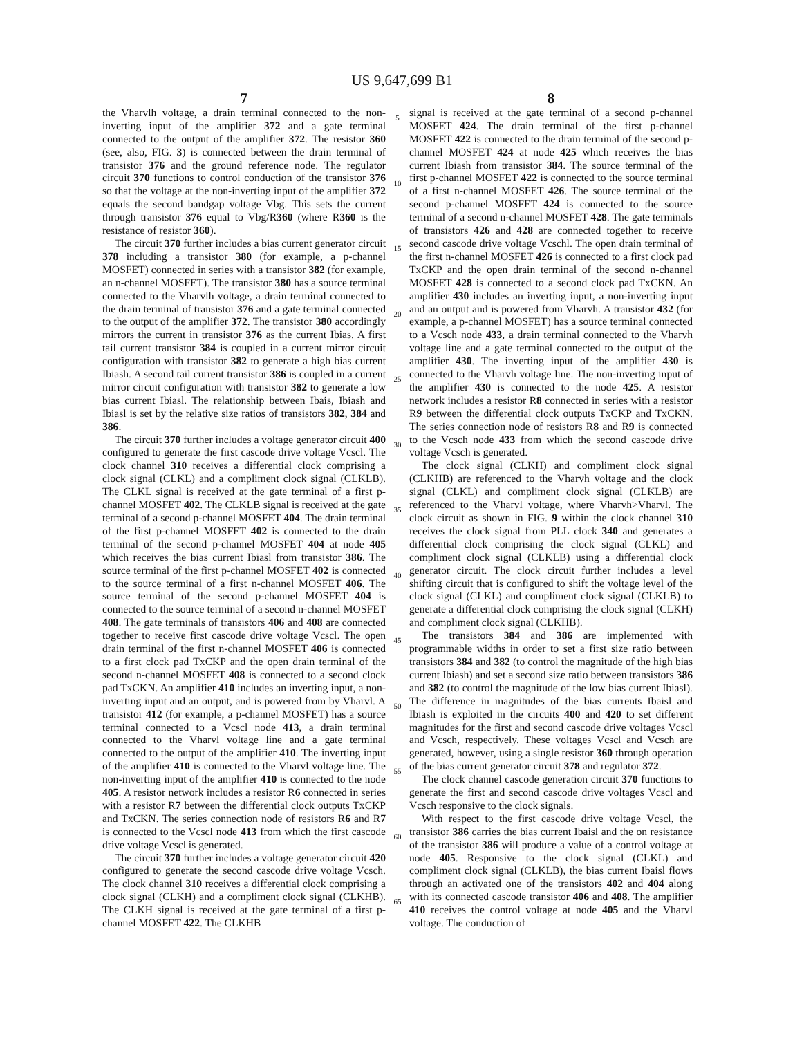US 9,647,699 B1
7
the Vharvlh voltage, a drain terminal connected to the non-inverting input of the amplifier 372 and a gate terminal connected to the output of the amplifier 372. The resistor 360 (see, also, FIG. 3) is connected between the drain terminal of transistor 376 and the ground reference node. The regulator circuit 370 functions to control conduction of the transistor 376 so that the voltage at the non-inverting input of the amplifier 372 equals the second bandgap voltage Vbg. This sets the current through transistor 376 equal to Vbg/R360 (where R360 is the resistance of resistor 360).
The circuit 370 further includes a bias current generator circuit 378 including a transistor 380 (for example, a p-channel MOSFET) connected in series with a transistor 382 (for example, an n-channel MOSFET). The transistor 380 has a source terminal connected to the Vharvlh voltage, a drain terminal connected to the drain terminal of transistor 376 and a gate terminal connected to the output of the amplifier 372. The transistor 380 accordingly mirrors the current in transistor 376 as the current Ibias. A first tail current transistor 384 is coupled in a current mirror circuit configuration with transistor 382 to generate a high bias current Ibiash. A second tail current transistor 386 is coupled in a current mirror circuit configuration with transistor 382 to generate a low bias current Ibiasl. The relationship between Ibais, Ibiash and Ibiasl is set by the relative size ratios of transistors 382, 384 and 386.
The circuit 370 further includes a voltage generator circuit 400 configured to generate the first cascode drive voltage Vcscl. The clock channel 310 receives a differential clock comprising a clock signal (CLKL) and a compliment clock signal (CLKLB). The CLKL signal is received at the gate terminal of a first p-channel MOSFET 402. The CLKLB signal is received at the gate terminal of a second p-channel MOSFET 404. The drain terminal of the first p-channel MOSFET 402 is connected to the drain terminal of the second p-channel MOSFET 404 at node 405 which receives the bias current Ibiasl from transistor 386. The source terminal of the first p-channel MOSFET 402 is connected to the source terminal of a first n-channel MOSFET 406. The source terminal of the second p-channel MOSFET 404 is connected to the source terminal of a second n-channel MOSFET 408. The gate terminals of transistors 406 and 408 are connected together to receive first cascode drive voltage Vcscl. The open drain terminal of the first n-channel MOSFET 406 is connected to a first clock pad TxCKP and the open drain terminal of the second n-channel MOSFET 408 is connected to a second clock pad TxCKN. An amplifier 410 includes an inverting input, a non-inverting input and an output, and is powered from by Vharvl. A transistor 412 (for example, a p-channel MOSFET) has a source terminal connected to a Vcscl node 413, a drain terminal connected to the Vharvl voltage line and a gate terminal connected to the output of the amplifier 410. The inverting input of the amplifier 410 is connected to the Vharvl voltage line. The non-inverting input of the amplifier 410 is connected to the node 405. A resistor network includes a resistor R6 connected in series with a resistor R7 between the differential clock outputs TxCKP and TxCKN. The series connection node of resistors R6 and R7 is connected to the Vcscl node 413 from which the first cascode drive voltage Vcscl is generated.
The circuit 370 further includes a voltage generator circuit 420 configured to generate the second cascode drive voltage Vcsch. The clock channel 310 receives a differential clock comprising a clock signal (CLKH) and a compliment clock signal (CLKHB). The CLKH signal is received at the gate terminal of a first p-channel MOSFET 422. The CLKHB
5
10
15
20
25
30
35
40
45
50
55
60
65
8
signal is received at the gate terminal of a second p-channel MOSFET 424. The drain terminal of the first p-channel MOSFET 422 is connected to the drain terminal of the second p-channel MOSFET 424 at node 425 which receives the bias current Ibiash from transistor 384. The source terminal of the first p-channel MOSFET 422 is connected to the source terminal of a first n-channel MOSFET 426. The source terminal of the second p-channel MOSFET 424 is connected to the source terminal of a second n-channel MOSFET 428. The gate terminals of transistors 426 and 428 are connected together to receive second cascode drive voltage Vcschl. The open drain terminal of the first n-channel MOSFET 426 is connected to a first clock pad TxCKP and the open drain terminal of the second n-channel MOSFET 428 is connected to a second clock pad TxCKN. An amplifier 430 includes an inverting input, a non-inverting input and an output and is powered from Vharvh. A transistor 432 (for example, a p-channel MOSFET) has a source terminal connected to a Vcsch node 433, a drain terminal connected to the Vharvh voltage line and a gate terminal connected to the output of the amplifier 430. The inverting input of the amplifier 430 is connected to the Vharvh voltage line. The non-inverting input of the amplifier 430 is connected to the node 425. A resistor network includes a resistor R8 connected in series with a resistor R9 between the differential clock outputs TxCKP and TxCKN. The series connection node of resistors R8 and R9 is connected to the Vcsch node 433 from which the second cascode drive voltage Vcsch is generated.
The clock signal (CLKH) and compliment clock signal (CLKHB) are referenced to the Vharvh voltage and the clock signal (CLKL) and compliment clock signal (CLKLB) are referenced to the Vharvl voltage, where Vharvh>Vharvl. The clock circuit as shown in FIG. 9 within the clock channel 310 receives the clock signal from PLL clock 340 and generates a differential clock comprising the clock signal (CLKL) and compliment clock signal (CLKLB) using a differential clock generator circuit. The clock circuit further includes a level shifting circuit that is configured to shift the voltage level of the clock signal (CLKL) and compliment clock signal (CLKLB) to generate a differential clock comprising the clock signal (CLKH) and compliment clock signal (CLKHB).
The transistors 384 and 386 are implemented with programmable widths in order to set a first size ratio between transistors 384 and 382 (to control the magnitude of the high bias current Ibiash) and set a second size ratio between transistors 386 and 382 (to control the magnitude of the low bias current Ibiasl). The difference in magnitudes of the bias currents Ibaisl and Ibiash is exploited in the circuits 400 and 420 to set different magnitudes for the first and second cascode drive voltages Vcscl and Vcsch, respectively. These voltages Vcscl and Vcsch are generated, however, using a single resistor 360 through operation of the bias current generator circuit 378 and regulator 372.
The clock channel cascode generation circuit 370 functions to generate the first and second cascode drive voltages Vcscl and Vcsch responsive to the clock signals.
With respect to the first cascode drive voltage Vcscl, the transistor 386 carries the bias current Ibaisl and the on resistance of the transistor 386 will produce a value of a control voltage at node 405. Responsive to the clock signal (CLKL) and compliment clock signal (CLKLB), the bias current Ibaisl flows through an activated one of the transistors 402 and 404 along with its connected cascode transistor 406 and 408. The amplifier 410 receives the control voltage at node 405 and the Vharvl voltage. The conduction of